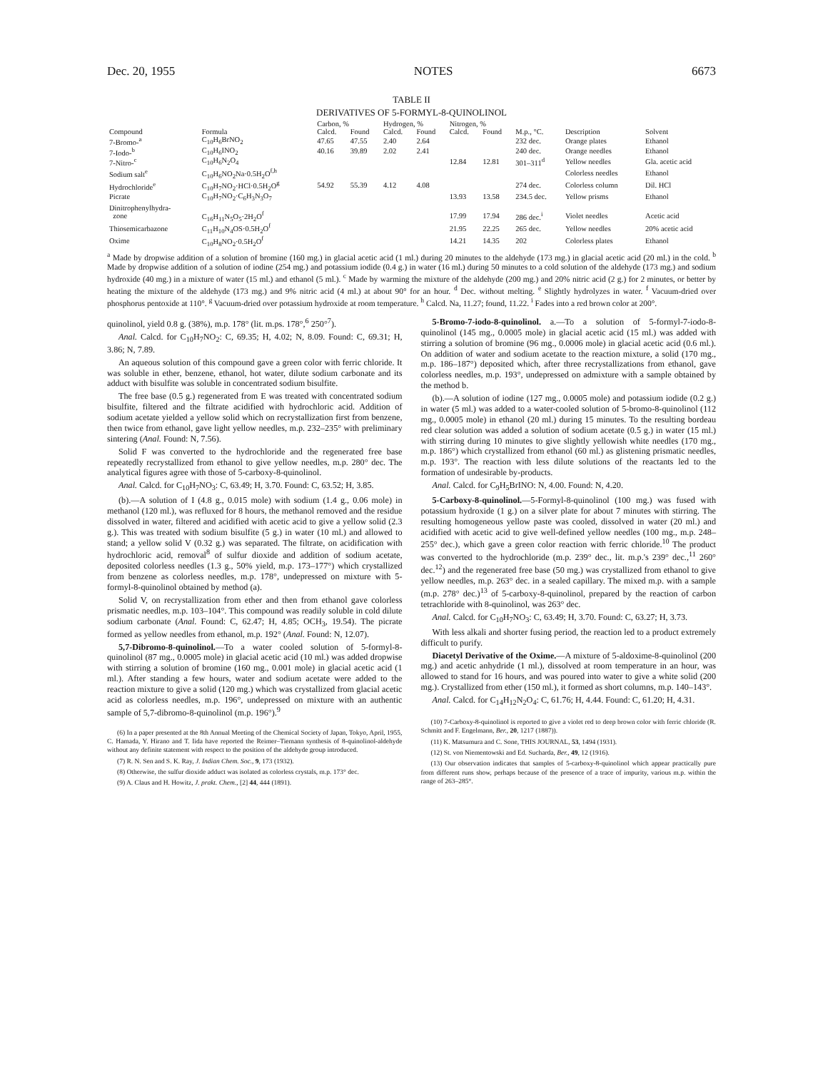Dec. 20, 1955 NOTES 6673
TABLE II
DERIVATIVES OF 5-FORMYL-8-QUINOLINOL
| Compound | Formula | Carbon, % | | Hydrogen, % | | Nitrogen, % | | M.p., °C. | Description | Solvent |
| --- | --- | --- | --- | --- | --- | --- | --- | --- | --- | --- |
| | | Calcd. | Found | Calcd. | Found | Calcd. | Found | | | |
| 7-Bromo-<sup>a</sup> | C<sub>10</sub>H<sub>6</sub>BrNO<sub>2</sub> | 47.65 | 47.55 | 2.40 | 2.64 | | | 232 dec. | Orange plates | Ethanol |
| 7-Iodo-<sup>b</sup> | C<sub>10</sub>H<sub>6</sub>INO<sub>2</sub> | 40.16 | 39.89 | 2.02 | 2.41 | | | 240 dec. | Orange needles | Ethanol |
| 7-Nitro-<sup>c</sup> | C<sub>10</sub>H<sub>6</sub>N<sub>2</sub>O<sub>4</sub> | | | | | 12.84 | 12.81 | 301–311<sup>d</sup> | Yellow needles | Gla. acetic acid |
| Sodium salt<sup>e</sup> | C<sub>10</sub>H<sub>6</sub>NO<sub>2</sub>Na·0.5H<sub>2</sub>O<sup>f,h</sup> | | | | | | | | Colorless needles | Ethanol |
| Hydrochloride<sup>e</sup> | C<sub>10</sub>H<sub>7</sub>NO<sub>2</sub>·HCl·0.5H<sub>2</sub>O<sup>g</sup> | 54.92 | 55.39 | 4.12 | 4.08 | | | 274 dec. | Colorless column | Dil. HCl |
| Picrate | C<sub>10</sub>H<sub>7</sub>NO<sub>2</sub>·C<sub>6</sub>H<sub>3</sub>N<sub>3</sub>O<sub>7</sub> | | | | | 13.93 | 13.58 | 234.5 dec. | Yellow prisms | Ethanol |
| Dinitrophenylhydra- zone | C<sub>16</sub>H<sub>11</sub>N<sub>5</sub>O<sub>5</sub>·2H<sub>2</sub>O<sup>f</sup> | | | | | 17.99 | 17.94 | 286 dec.<sup>i</sup> | Violet needles | Acetic acid |
| Thiosemicarbazone | C<sub>11</sub>H<sub>10</sub>N<sub>4</sub>OS·0.5H<sub>2</sub>O<sup>f</sup> | | | | | 21.95 | 22.25 | 265 dec. | Yellow needles | 20% acetic acid |
| Oxime | C<sub>10</sub>H<sub>8</sub>NO<sub>2</sub>·0.5H<sub>2</sub>O<sup>f</sup> | | | | | 14.21 | 14.35 | 202 | Colorless plates | Ethanol |
<sup>a</sup> Made by dropwise addition of a solution of bromine (160 mg.) in glacial acetic acid (1 ml.) during 20 minutes to the aldehyde (173 mg.) in glacial acetic acid (20 ml.) in the cold. <sup>b</sup> Made by dropwise addition of a solution of iodine (254 mg.) and potassium iodide (0.4 g.) in water (16 ml.) during 50 minutes to a cold solution of the aldehyde (173 mg.) and sodium hydroxide (40 mg.) in a mixture of water (15 ml.) and ethanol (5 ml.). <sup>c</sup> Made by warming the mixture of the aldehyde (200 mg.) and 20% nitric acid (2 g.) for 2 minutes, or better by heating the mixture of the aldehyde (173 mg.) and 9% nitric acid (4 ml.) at about 90° for an hour. <sup>d</sup> Dec. without melting. <sup>e</sup> Slightly hydrolyzes in water. <sup>f</sup> Vacuum-dried over phosphorus pentoxide at 110°. <sup>g</sup> Vacuum-dried over potassium hydroxide at room temperature. <sup>h</sup> Calcd. Na, 11.27; found, 11.22. <sup>i</sup> Fades into a red brown color at 200°.
quinolinol, yield 0.8 g. (38%), m.p. 178° (lit. m.ps. 178°,<sup>6</sup> 250°<sup>7</sup>).
Anal. Calcd. for C<sub>10</sub>H<sub>7</sub>NO<sub>2</sub>: C, 69.35; H, 4.02; N, 8.09. Found: C, 69.31; H, 3.86; N, 7.89.
An aqueous solution of this compound gave a green color with ferric chloride. It was soluble in ether, benzene, ethanol, hot water, dilute sodium carbonate and its adduct with bisulfite was soluble in concentrated sodium bisulfite.
The free base (0.5 g.) regenerated from E was treated with concentrated sodium bisulfite, filtered and the filtrate acidified with hydrochloric acid. Addition of sodium acetate yielded a yellow solid which on recrystallization first from benzene, then twice from ethanol, gave light yellow needles, m.p. 232–235° with preliminary sintering (Anal. Found: N, 7.56).
Solid F was converted to the hydrochloride and the regenerated free base repeatedly recrystallized from ethanol to give yellow needles, m.p. 280° dec. The analytical figures agree with those of 5-carboxy-8-quinolinol.
Anal. Calcd. for C<sub>10</sub>H<sub>7</sub>NO<sub>3</sub>: C, 63.49; H, 3.70. Found: C, 63.52; H, 3.85.
(b).—A solution of I (4.8 g., 0.015 mole) with sodium (1.4 g., 0.06 mole) in methanol (120 ml.), was refluxed for 8 hours, the methanol removed and the residue dissolved in water, filtered and acidified with acetic acid to give a yellow solid (2.3 g.). This was treated with sodium bisulfite (5 g.) in water (10 ml.) and allowed to stand; a yellow solid V (0.32 g.) was separated. The filtrate, on acidification with hydrochloric acid, removal<sup>8</sup> of sulfur dioxide and addition of sodium acetate, deposited colorless needles (1.3 g., 50% yield, m.p. 173–177°) which crystallized from benzene as colorless needles, m.p. 178°, undepressed on mixture with 5-formyl-8-quinolinol obtained by method (a).
Solid V, on recrystallization from ether and then from ethanol gave colorless prismatic needles, m.p. 103–104°. This compound was readily soluble in cold dilute sodium carbonate (Anal. Found: C, 62.47; H, 4.85; OCH<sub>3</sub>, 19.54). The picrate formed as yellow needles from ethanol, m.p. 192° (Anal. Found: N, 12.07).
5,7-Dibromo-8-quinolinol.—To a water cooled solution of 5-formyl-8-quinolinol (87 mg., 0.0005 mole) in glacial acetic acid (10 ml.) was added dropwise with stirring a solution of bromine (160 mg., 0.001 mole) in glacial acetic acid (1 ml.). After standing a few hours, water and sodium acetate were added to the reaction mixture to give a solid (120 mg.) which was crystallized from glacial acetic acid as colorless needles, m.p. 196°, undepressed on mixture with an authentic sample of 5,7-dibromo-8-quinolinol (m.p. 196°).<sup>9</sup>
(6) In a paper presented at the 8th Annual Meeting of the Chemical Society of Japan, Tokyo, April, 1955, C. Hamada, Y. Hirano and T. Iida have reported the Reimer–Tiemann synthesis of 8-quinolinol-aldehyde without any definite statement with respect to the position of the aldehyde group introduced.
(7) R. N. Sen and S. K. Ray, J. Indian Chem. Soc., 9, 173 (1932).
(8) Otherwise, the sulfur dioxide adduct was isolated as colorless crystals, m.p. 173° dec.
(9) A. Claus and H. Howitz, J. prakt. Chem., [2] 44, 444 (1891).
5-Bromo-7-iodo-8-quinolinol. a.—To a solution of 5-formyl-7-iodo-8-quinolinol (145 mg., 0.0005 mole) in glacial acetic acid (15 ml.) was added with stirring a solution of bromine (96 mg., 0.0006 mole) in glacial acetic acid (0.6 ml.). On addition of water and sodium acetate to the reaction mixture, a solid (170 mg., m.p. 186–187°) deposited which, after three recrystallizations from ethanol, gave colorless needles, m.p. 193°, undepressed on admixture with a sample obtained by the method b.
(b).—A solution of iodine (127 mg., 0.0005 mole) and potassium iodide (0.2 g.) in water (5 ml.) was added to a water-cooled solution of 5-bromo-8-quinolinol (112 mg., 0.0005 mole) in ethanol (20 ml.) during 15 minutes. To the resulting bordeau red clear solution was added a solution of sodium acetate (0.5 g.) in water (15 ml.) with stirring during 10 minutes to give slightly yellowish white needles (170 mg., m.p. 186°) which crystallized from ethanol (60 ml.) as glistening prismatic needles, m.p. 193°. The reaction with less dilute solutions of the reactants led to the formation of undesirable by-products.
Anal. Calcd. for C<sub>9</sub>H<sub>5</sub>BrINO: N, 4.00. Found: N, 4.20.
5-Carboxy-8-quinolinol.—5-Formyl-8-quinolinol (100 mg.) was fused with potassium hydroxide (1 g.) on a silver plate for about 7 minutes with stirring. The resulting homogeneous yellow paste was cooled, dissolved in water (20 ml.) and acidified with acetic acid to give well-defined yellow needles (100 mg., m.p. 248–255° dec.), which gave a green color reaction with ferric chloride.<sup>10</sup> The product was converted to the hydrochloride (m.p. 239° dec., lit. m.p.'s 239° dec.,<sup>11</sup> 260° dec.<sup>12</sup>) and the regenerated free base (50 mg.) was crystallized from ethanol to give yellow needles, m.p. 263° dec. in a sealed capillary. The mixed m.p. with a sample (m.p. 278° dec.)<sup>13</sup> of 5-carboxy-8-quinolinol, prepared by the reaction of carbon tetrachloride with 8-quinolinol, was 263° dec.
Anal. Calcd. for C<sub>10</sub>H<sub>7</sub>NO<sub>3</sub>: C, 63.49; H, 3.70. Found: C, 63.27; H, 3.73.
With less alkali and shorter fusing period, the reaction led to a product extremely difficult to purify.
Diacetyl Derivative of the Oxime.—A mixture of 5-aldoxime-8-quinolinol (200 mg.) and acetic anhydride (1 ml.), dissolved at room temperature in an hour, was allowed to stand for 16 hours, and was poured into water to give a white solid (200 mg.). Crystallized from ether (150 ml.), it formed as short columns, m.p. 140–143°.
Anal. Calcd. for C<sub>14</sub>H<sub>12</sub>N<sub>2</sub>O<sub>4</sub>: C, 61.76; H, 4.44. Found: C, 61.20; H, 4.31.
(10) 7-Carboxy-8-quinolinol is reported to give a violet red to deep brown color with ferric chloride (R. Schmitt and F. Engelmann, Ber., 20, 1217 (1887)).
(11) K. Matsumura and C. Sone, THIS JOURNAL, 53, 1494 (1931).
(12) St. von Niementowski and Ed. Sucharda, Ber., 49, 12 (1916).
(13) Our observation indicates that samples of 5-carboxy-8-quinolinol which appear practically pure from different runs show, perhaps because of the presence of a trace of impurity, various m.p. within the range of 263–285°.